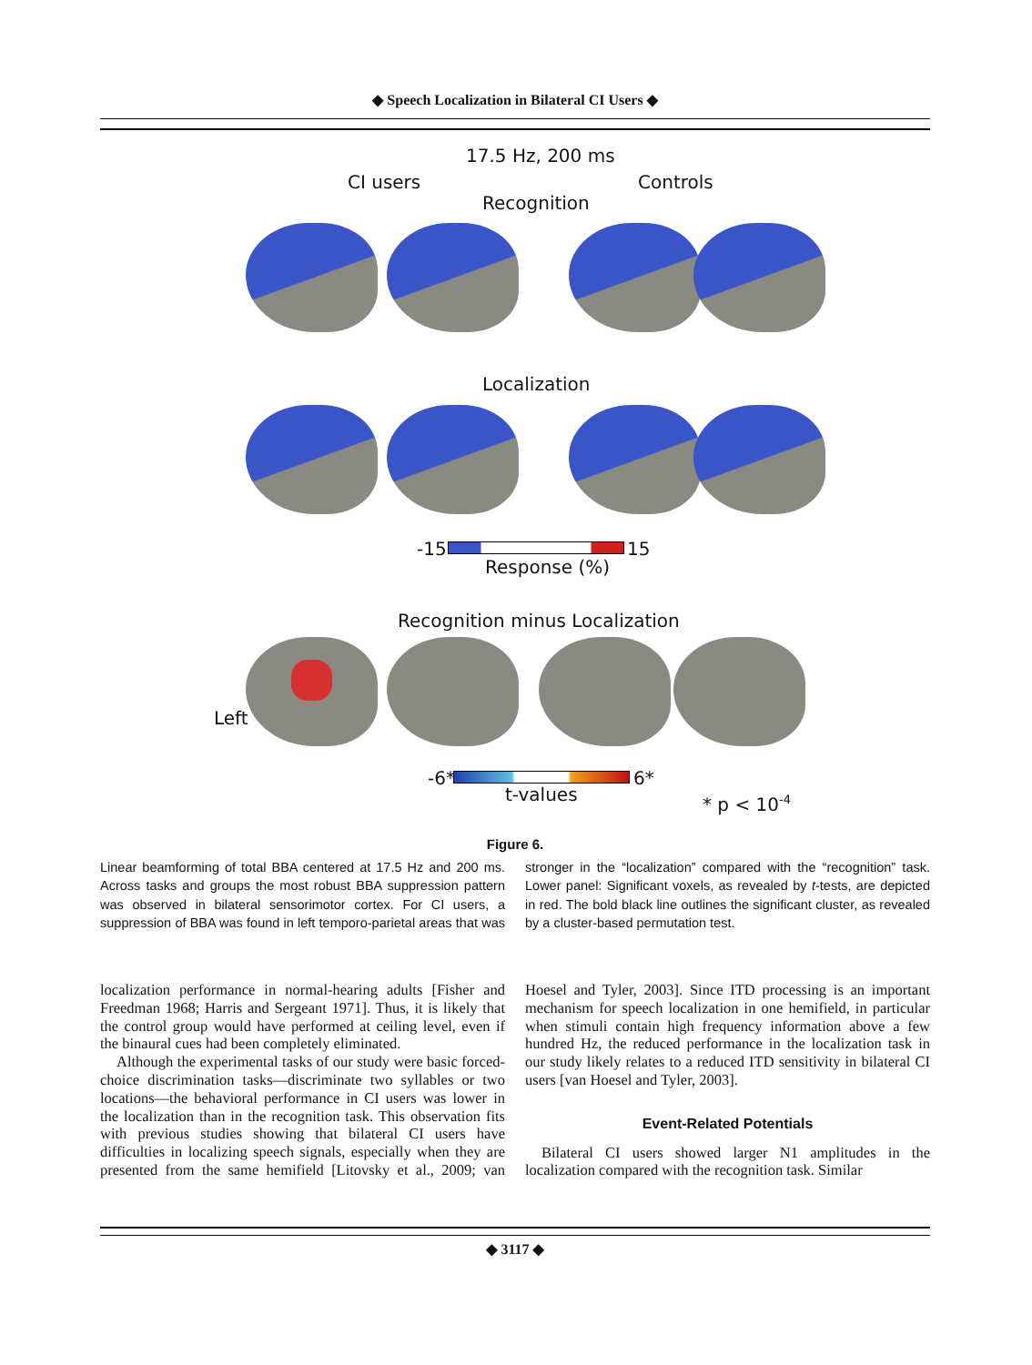◆ Speech Localization in Bilateral CI Users ◆
17.5 Hz, 200 ms
CI users Controls
Recognition
Localization
-15 15
Response (%)
Recognition minus Localization
Left
-6* 6*
t-values * p < 10<sup>-4</sup>
Figure 6.
Linear beamforming of total BBA centered at 17.5 Hz and 200 ms. Across tasks and groups the most robust BBA suppression pattern was observed in bilateral sensorimotor cortex. For CI users, a suppression of BBA was found in left temporo-parietal areas that was stronger in the “localization” compared with the “recognition” task. Lower panel: Significant voxels, as revealed by t-tests, are depicted in red. The bold black line outlines the significant cluster, as revealed by a cluster-based permutation test.
localization performance in normal-hearing adults [Fisher and Freedman 1968; Harris and Sergeant 1971]. Thus, it is likely that the control group would have performed at ceiling level, even if the binaural cues had been completely eliminated.
Although the experimental tasks of our study were basic forced-choice discrimination tasks—discriminate two syllables or two locations—the behavioral performance in CI users was lower in the localization than in the recognition task. This observation fits with previous studies showing that bilateral CI users have difficulties in localizing speech signals, especially when they are presented from the same hemifield [Litovsky et al., 2009; van Hoesel and Tyler, 2003]. Since ITD processing is an important mechanism for speech localization in one hemifield, in particular when stimuli contain high frequency information above a few hundred Hz, the reduced performance in the localization task in our study likely relates to a reduced ITD sensitivity in bilateral CI users [van Hoesel and Tyler, 2003].
Event-Related Potentials
Bilateral CI users showed larger N1 amplitudes in the localization compared with the recognition task. Similar
◆ 3117 ◆